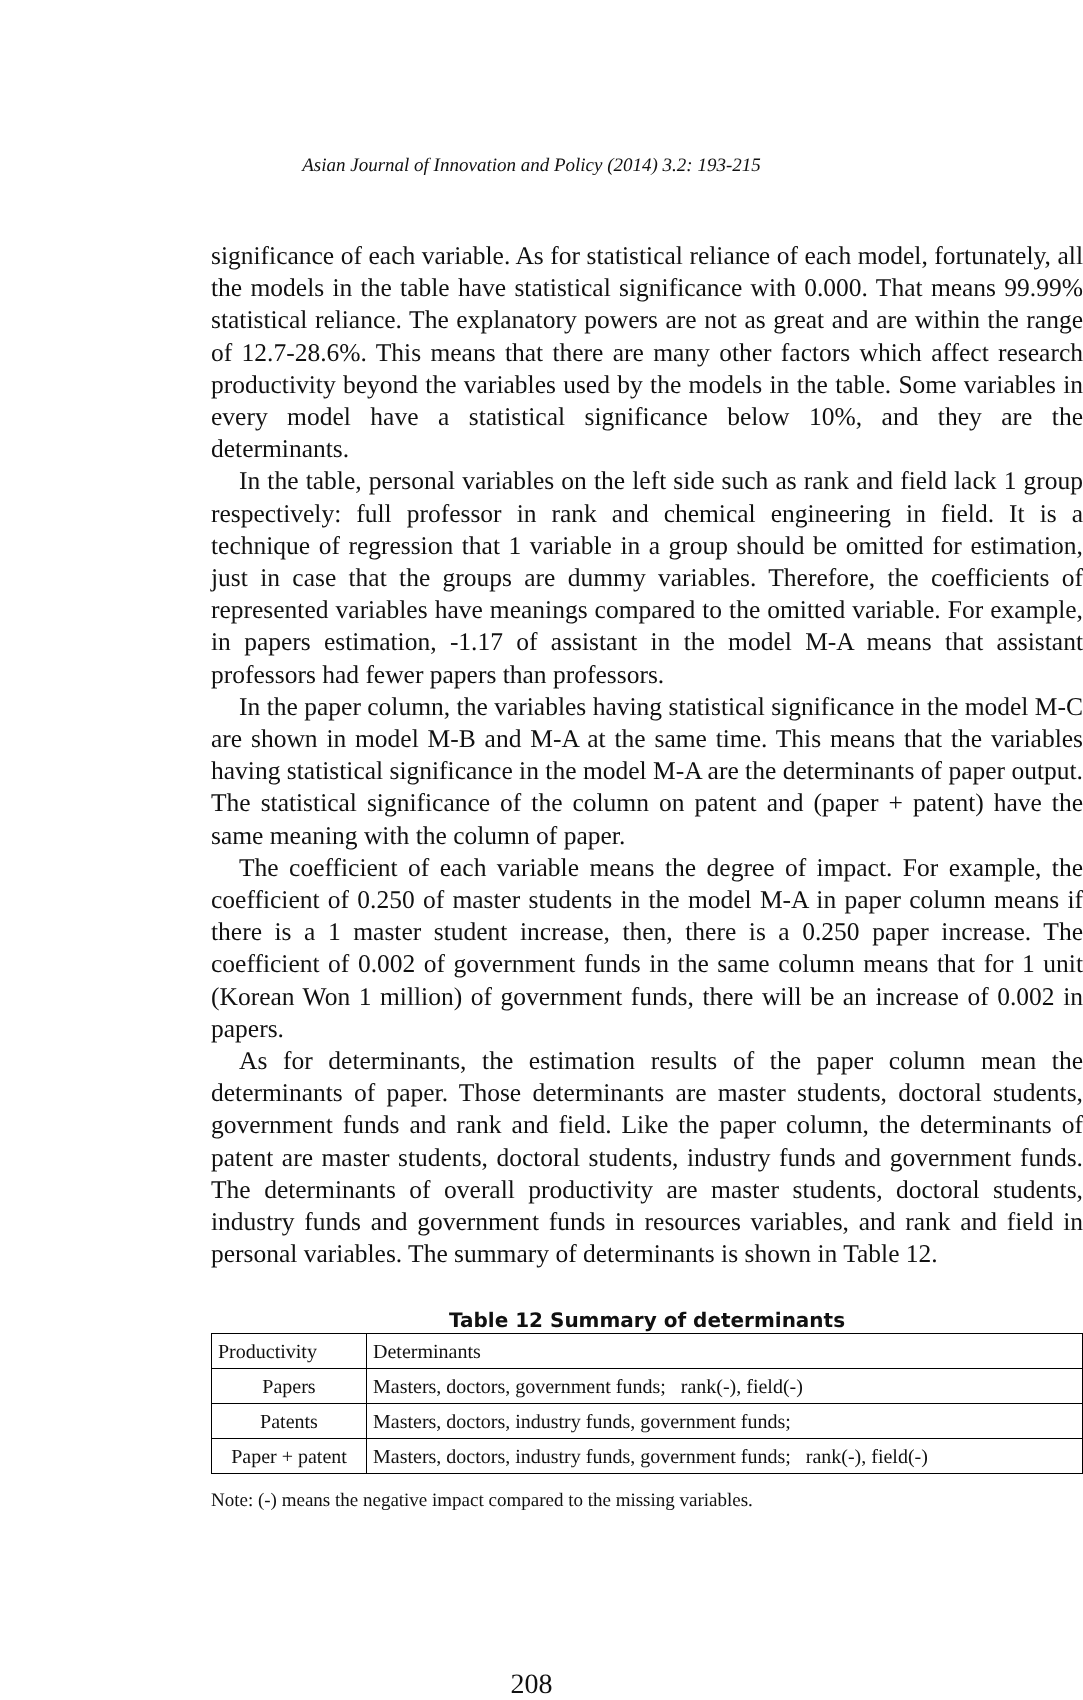Asian Journal of Innovation and Policy (2014) 3.2: 193-215
significance of each variable. As for statistical reliance of each model, fortunately, all the models in the table have statistical significance with 0.000. That means 99.99% statistical reliance. The explanatory powers are not as great and are within the range of 12.7-28.6%. This means that there are many other factors which affect research productivity beyond the variables used by the models in the table. Some variables in every model have a statistical significance below 10%, and they are the determinants.
In the table, personal variables on the left side such as rank and field lack 1 group respectively: full professor in rank and chemical engineering in field. It is a technique of regression that 1 variable in a group should be omitted for estimation, just in case that the groups are dummy variables. Therefore, the coefficients of represented variables have meanings compared to the omitted variable. For example, in papers estimation, -1.17 of assistant in the model M-A means that assistant professors had fewer papers than professors.
In the paper column, the variables having statistical significance in the model M-C are shown in model M-B and M-A at the same time. This means that the variables having statistical significance in the model M-A are the determinants of paper output. The statistical significance of the column on patent and (paper + patent) have the same meaning with the column of paper.
The coefficient of each variable means the degree of impact. For example, the coefficient of 0.250 of master students in the model M-A in paper column means if there is a 1 master student increase, then, there is a 0.250 paper increase. The coefficient of 0.002 of government funds in the same column means that for 1 unit (Korean Won 1 million) of government funds, there will be an increase of 0.002 in papers.
As for determinants, the estimation results of the paper column mean the determinants of paper. Those determinants are master students, doctoral students, government funds and rank and field. Like the paper column, the determinants of patent are master students, doctoral students, industry funds and government funds. The determinants of overall productivity are master students, doctoral students, industry funds and government funds in resources variables, and rank and field in personal variables. The summary of determinants is shown in Table 12.
Table 12 Summary of determinants
| Productivity | Determinants |
| --- | --- |
| Papers | Masters, doctors, government funds; rank(-), field(-) |
| Patents | Masters, doctors, industry funds, government funds; |
| Paper + patent | Masters, doctors, industry funds, government funds; rank(-), field(-) |
Note: (-) means the negative impact compared to the missing variables.
208